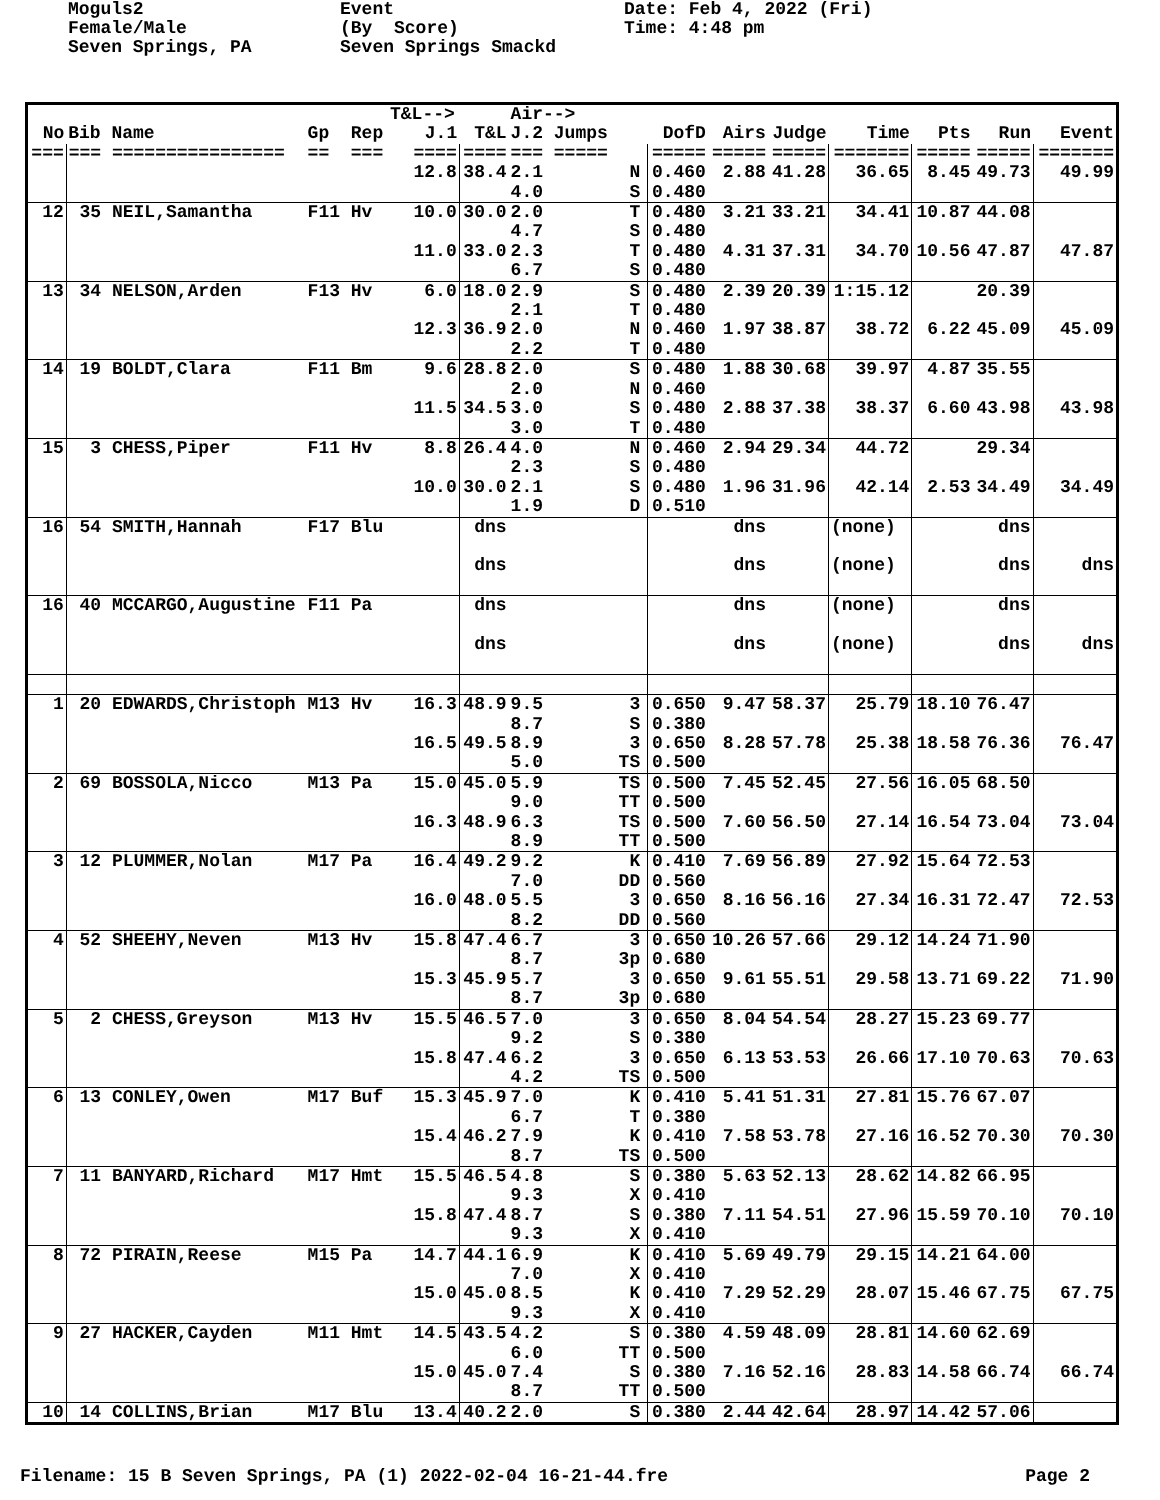Moguls2 Female/Male Seven Springs, PA
Event (By Score) Seven Springs Smackd
Date: Feb 4, 2022 (Fri) Time: 4:48 pm
| | | | T&L--> | | Air--> | | | | | | | |
| --- | --- | --- | --- | --- | --- | --- | --- | --- | --- | --- | --- | --- |
| No | Bib Name | Gp Rep | J.1 | T&L | J.2 Jumps | DofD | Airs | Judge | Time | Pts | Run | Event |
| === | === ================ | == === | ==== | ==== | === ===== | ===== | ===== | ===== | ======= | ===== | ===== | ======= |
| | | | 12.8 | 38.4 | 2.1 N 4.0 S | 0.460 0.480 | 2.88 | 41.28 | 36.65 | 8.45 | 49.73 | 49.99 |
| 12 | 35 NEIL,Samantha | F11 Hv | 10.0 | 30.0 | 2.0 T 4.7 S | 0.480 0.480 | 3.21 | 33.21 | 34.41 | 10.87 | 44.08 | |
| | | | 11.0 | 33.0 | 2.3 T 6.7 S | 0.480 0.480 | 4.31 | 37.31 | 34.70 | 10.56 | 47.87 | 47.87 |
| 13 | 34 NELSON,Arden | F13 Hv | 6.0 | 18.0 | 2.9 S 2.1 T | 0.480 0.480 | 2.39 | 20.39 | 1:15.12 | | 20.39 | |
| | | | 12.3 | 36.9 | 2.0 N 2.2 T | 0.460 0.480 | 1.97 | 38.87 | 38.72 | 6.22 | 45.09 | 45.09 |
| 14 | 19 BOLDT,Clara | F11 Bm | 9.6 | 28.8 | 2.0 S 2.0 N | 0.480 0.460 | 1.88 | 30.68 | 39.97 | 4.87 | 35.55 | |
| | | | 11.5 | 34.5 | 3.0 S 3.0 T | 0.480 0.480 | 2.88 | 37.38 | 38.37 | 6.60 | 43.98 | 43.98 |
| 15 | 3 CHESS,Piper | F11 Hv | 8.8 | 26.4 | 4.0 N 2.3 S | 0.460 0.480 | 2.94 | 29.34 | 44.72 | | 29.34 | |
| | | | 10.0 | 30.0 | 2.1 S 1.9 D | 0.480 0.510 | 1.96 | 31.96 | 42.14 | 2.53 | 34.49 | 34.49 |
| 16 | 54 SMITH,Hannah | F17 Blu | | dns | | | dns | | (none) | | dns | |
| | | | | dns | | | dns | | (none) | | dns | dns |
| 16 | 40 MCCARGO,Augustine | F11 Pa | | dns | | | dns | | (none) | | dns | |
| | | | | dns | | | dns | | (none) | | dns | dns |
| 1 | 20 EDWARDS,Christoph | M13 Hv | 16.3 | 48.9 | 9.5 3 8.7 S | 0.650 0.380 | 9.47 | 58.37 | 25.79 | 18.10 | 76.47 | |
| | | | 16.5 | 49.5 | 8.9 3 5.0 TS | 0.650 0.500 | 8.28 | 57.78 | 25.38 | 18.58 | 76.36 | 76.47 |
| 2 | 69 BOSSOLA,Nicco | M13 Pa | 15.0 | 45.0 | 5.9 TS 9.0 TT | 0.500 0.500 | 7.45 | 52.45 | 27.56 | 16.05 | 68.50 | |
| | | | 16.3 | 48.9 | 6.3 TS 8.9 TT | 0.500 0.500 | 7.60 | 56.50 | 27.14 | 16.54 | 73.04 | 73.04 |
| 3 | 12 PLUMMER,Nolan | M17 Pa | 16.4 | 49.2 | 9.2 K 7.0 DD | 0.410 0.560 | 7.69 | 56.89 | 27.92 | 15.64 | 72.53 | |
| | | | 16.0 | 48.0 | 5.5 3 8.2 DD | 0.650 0.560 | 8.16 | 56.16 | 27.34 | 16.31 | 72.47 | 72.53 |
| 4 | 52 SHEEHY,Neven | M13 Hv | 15.8 | 47.4 | 6.7 3 8.7 3p | 0.650 0.680 | 10.26 | 57.66 | 29.12 | 14.24 | 71.90 | |
| | | | 15.3 | 45.9 | 5.7 3 8.7 3p | 0.650 0.680 | 9.61 | 55.51 | 29.58 | 13.71 | 69.22 | 71.90 |
| 5 | 2 CHESS,Greyson | M13 Hv | 15.5 | 46.5 | 7.0 3 9.2 S | 0.650 0.380 | 8.04 | 54.54 | 28.27 | 15.23 | 69.77 | |
| | | | 15.8 | 47.4 | 6.2 3 4.2 TS | 0.650 0.500 | 6.13 | 53.53 | 26.66 | 17.10 | 70.63 | 70.63 |
| 6 | 13 CONLEY,Owen | M17 Buf | 15.3 | 45.9 | 7.0 K 6.7 T | 0.410 0.380 | 5.41 | 51.31 | 27.81 | 15.76 | 67.07 | |
| | | | 15.4 | 46.2 | 7.9 K 8.7 TS | 0.410 0.500 | 7.58 | 53.78 | 27.16 | 16.52 | 70.30 | 70.30 |
| 7 | 11 BANYARD,Richard | M17 Hmt | 15.5 | 46.5 | 4.8 S 9.3 X | 0.380 0.410 | 5.63 | 52.13 | 28.62 | 14.82 | 66.95 | |
| | | | 15.8 | 47.4 | 8.7 S 9.3 X | 0.380 0.410 | 7.11 | 54.51 | 27.96 | 15.59 | 70.10 | 70.10 |
| 8 | 72 PIRAIN,Reese | M15 Pa | 14.7 | 44.1 | 6.9 K 7.0 X | 0.410 0.410 | 5.69 | 49.79 | 29.15 | 14.21 | 64.00 | |
| | | | 15.0 | 45.0 | 8.5 K 9.3 X | 0.410 0.410 | 7.29 | 52.29 | 28.07 | 15.46 | 67.75 | 67.75 |
| 9 | 27 HACKER,Cayden | M11 Hmt | 14.5 | 43.5 | 4.2 S 6.0 TT | 0.380 0.500 | 4.59 | 48.09 | 28.81 | 14.60 | 62.69 | |
| | | | 15.0 | 45.0 | 7.4 S 8.7 TT | 0.380 0.500 | 7.16 | 52.16 | 28.83 | 14.58 | 66.74 | 66.74 |
| 10 | 14 COLLINS,Brian | M17 Blu | 13.4 | 40.2 | 2.0 S | 0.380 | 2.44 | 42.64 | 28.97 | 14.42 | 57.06 | |
Filename: 15 B Seven Springs, PA (1) 2022-02-04 16-21-44.fre Page 2